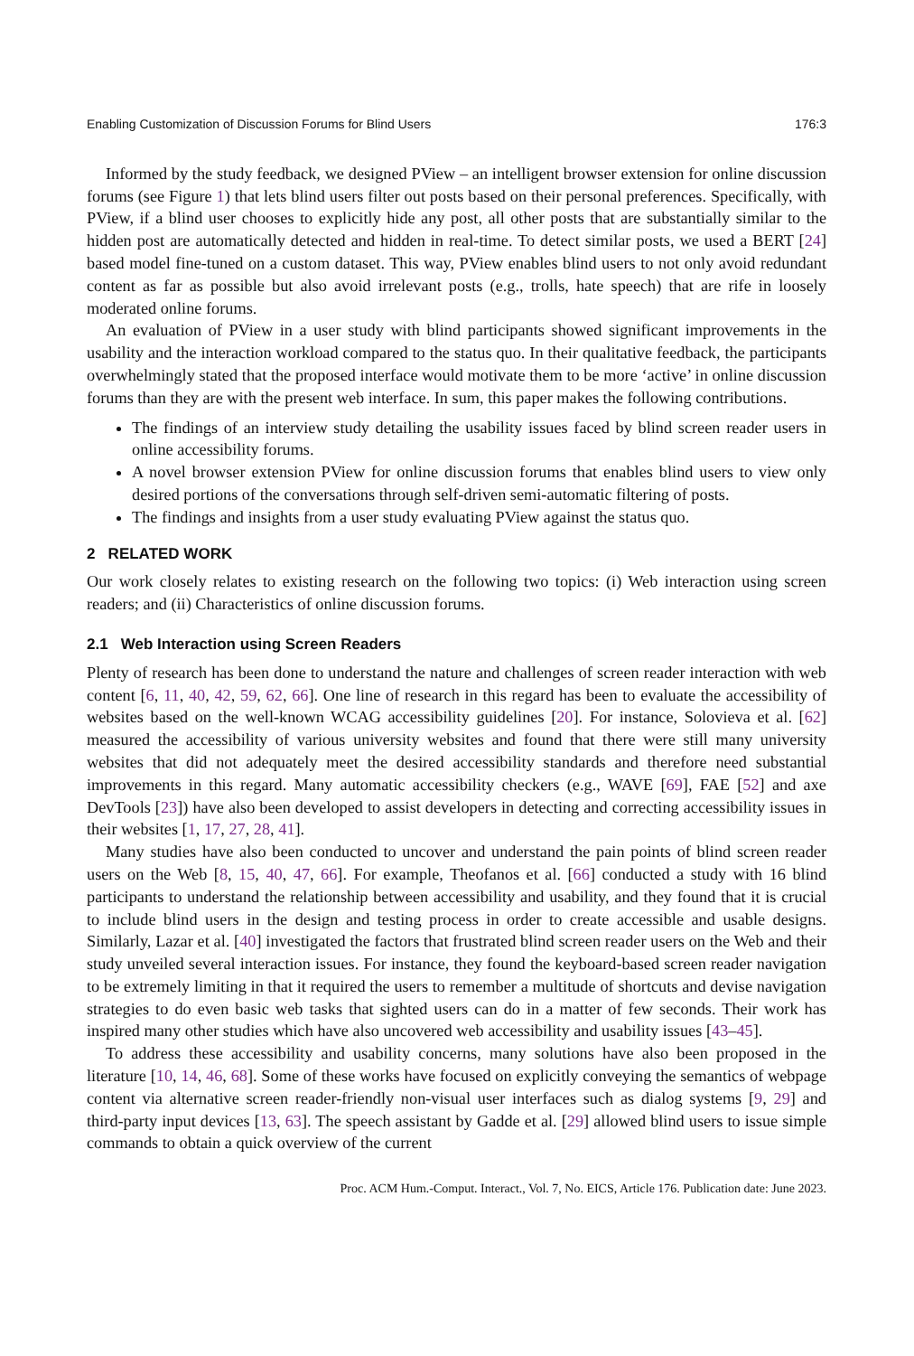Enabling Customization of Discussion Forums for Blind Users 176:3
Informed by the study feedback, we designed PView – an intelligent browser extension for online discussion forums (see Figure 1) that lets blind users filter out posts based on their personal preferences. Specifically, with PView, if a blind user chooses to explicitly hide any post, all other posts that are substantially similar to the hidden post are automatically detected and hidden in real-time. To detect similar posts, we used a BERT [24] based model fine-tuned on a custom dataset. This way, PView enables blind users to not only avoid redundant content as far as possible but also avoid irrelevant posts (e.g., trolls, hate speech) that are rife in loosely moderated online forums.
An evaluation of PView in a user study with blind participants showed significant improvements in the usability and the interaction workload compared to the status quo. In their qualitative feedback, the participants overwhelmingly stated that the proposed interface would motivate them to be more ‘active’ in online discussion forums than they are with the present web interface. In sum, this paper makes the following contributions.
The findings of an interview study detailing the usability issues faced by blind screen reader users in online accessibility forums.
A novel browser extension PView for online discussion forums that enables blind users to view only desired portions of the conversations through self-driven semi-automatic filtering of posts.
The findings and insights from a user study evaluating PView against the status quo.
2 RELATED WORK
Our work closely relates to existing research on the following two topics: (i) Web interaction using screen readers; and (ii) Characteristics of online discussion forums.
2.1 Web Interaction using Screen Readers
Plenty of research has been done to understand the nature and challenges of screen reader interaction with web content [6, 11, 40, 42, 59, 62, 66]. One line of research in this regard has been to evaluate the accessibility of websites based on the well-known WCAG accessibility guidelines [20]. For instance, Solovieva et al. [62] measured the accessibility of various university websites and found that there were still many university websites that did not adequately meet the desired accessibility standards and therefore need substantial improvements in this regard. Many automatic accessibility checkers (e.g., WAVE [69], FAE [52] and axe DevTools [23]) have also been developed to assist developers in detecting and correcting accessibility issues in their websites [1, 17, 27, 28, 41].
Many studies have also been conducted to uncover and understand the pain points of blind screen reader users on the Web [8, 15, 40, 47, 66]. For example, Theofanos et al. [66] conducted a study with 16 blind participants to understand the relationship between accessibility and usability, and they found that it is crucial to include blind users in the design and testing process in order to create accessible and usable designs. Similarly, Lazar et al. [40] investigated the factors that frustrated blind screen reader users on the Web and their study unveiled several interaction issues. For instance, they found the keyboard-based screen reader navigation to be extremely limiting in that it required the users to remember a multitude of shortcuts and devise navigation strategies to do even basic web tasks that sighted users can do in a matter of few seconds. Their work has inspired many other studies which have also uncovered web accessibility and usability issues [43–45].
To address these accessibility and usability concerns, many solutions have also been proposed in the literature [10, 14, 46, 68]. Some of these works have focused on explicitly conveying the semantics of webpage content via alternative screen reader-friendly non-visual user interfaces such as dialog systems [9, 29] and third-party input devices [13, 63]. The speech assistant by Gadde et al. [29] allowed blind users to issue simple commands to obtain a quick overview of the current
Proc. ACM Hum.-Comput. Interact., Vol. 7, No. EICS, Article 176. Publication date: June 2023.